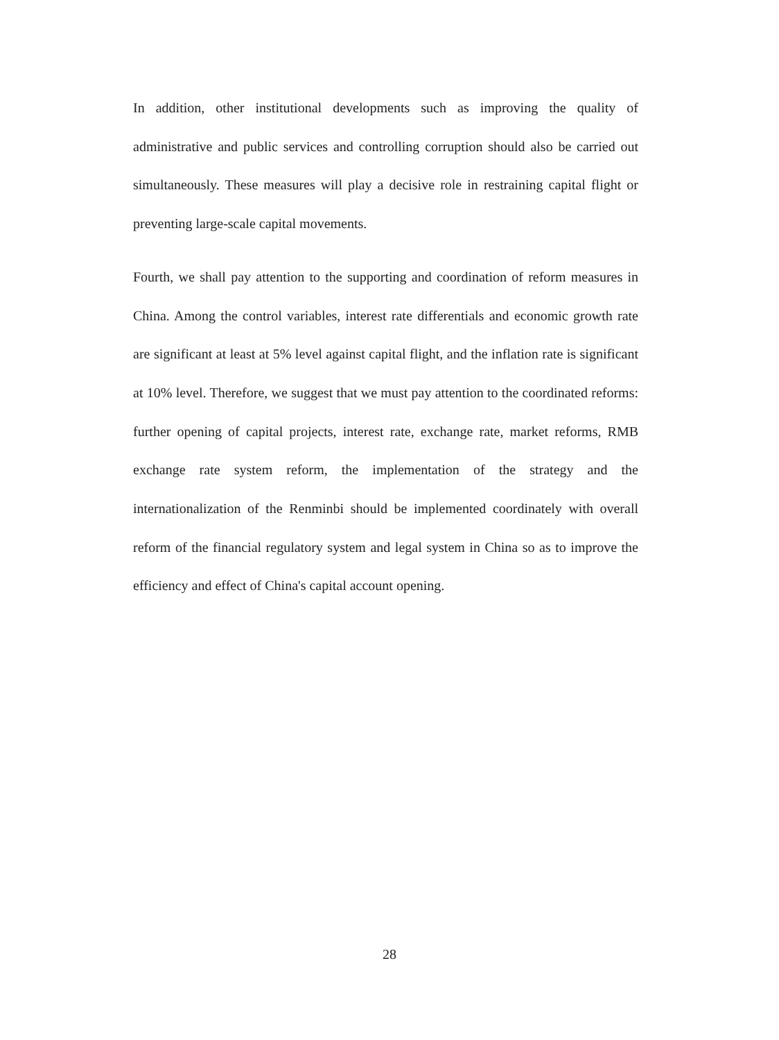In addition, other institutional developments such as improving the quality of administrative and public services and controlling corruption should also be carried out simultaneously. These measures will play a decisive role in restraining capital flight or preventing large-scale capital movements.
Fourth, we shall pay attention to the supporting and coordination of reform measures in China. Among the control variables, interest rate differentials and economic growth rate are significant at least at 5% level against capital flight, and the inflation rate is significant at 10% level. Therefore, we suggest that we must pay attention to the coordinated reforms: further opening of capital projects, interest rate, exchange rate, market reforms, RMB exchange rate system reform, the implementation of the strategy and the internationalization of the Renminbi should be implemented coordinately with overall reform of the financial regulatory system and legal system in China so as to improve the efficiency and effect of China's capital account opening.
28